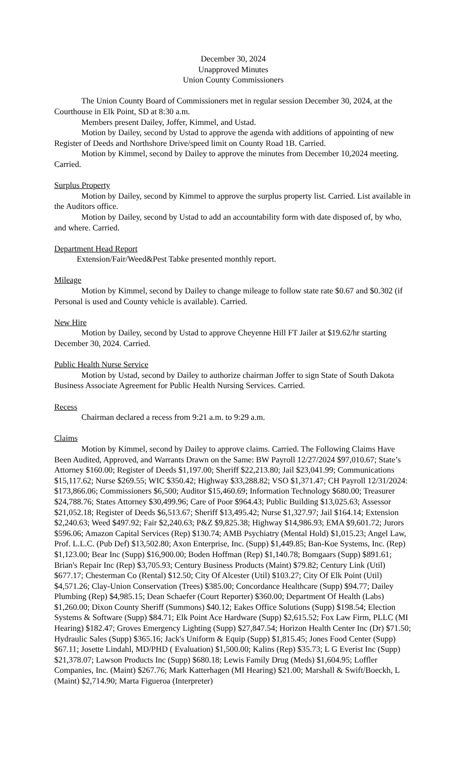December 30, 2024
Unapproved Minutes
Union County Commissioners
The Union County Board of Commissioners met in regular session December 30, 2024, at the Courthouse in Elk Point, SD at 8:30 a.m.
Members present Dailey, Joffer, Kimmel, and Ustad.
Motion by Dailey, second by Ustad to approve the agenda with additions of appointing of new Register of Deeds and Northshore Drive/speed limit on County Road 1B. Carried.
Motion by Kimmel, second by Dailey to approve the minutes from December 10,2024 meeting. Carried.
Surplus Property
Motion by Dailey, second by Kimmel to approve the surplus property list. Carried. List available in the Auditors office.
Motion by Dailey, second by Ustad to add an accountability form with date disposed of, by who, and where. Carried.
Department Head Report
Extension/Fair/Weed&Pest Tabke presented monthly report.
Mileage
Motion by Kimmel, second by Dailey to change mileage to follow state rate $0.67 and $0.302 (if Personal is used and County vehicle is available). Carried.
New Hire
Motion by Dailey, second by Ustad to approve Cheyenne Hill FT Jailer at $19.62/hr starting December 30, 2024. Carried.
Public Health Nurse Service
Motion by Ustad, second by Dailey to authorize chairman Joffer to sign State of South Dakota Business Associate Agreement for Public Health Nursing Services. Carried.
Recess
Chairman declared a recess from 9:21 a.m. to 9:29 a.m.
Claims
Motion by Kimmel, second by Dailey to approve claims. Carried. The Following Claims Have Been Audited, Approved, and Warrants Drawn on the Same: BW Payroll 12/27/2024 $97,010.67; State’s Attorney $160.00; Register of Deeds $1,197.00; Sheriff $22,213.80; Jail $23,041.99; Communications $15,117.62; Nurse $269.55; WIC $350.42; Highway $33,288.82; VSO $1,371.47; CH Payroll 12/31/2024: $173,866.06; Commissioners $6,500; Auditor $15,460.69; Information Technology $680.00; Treasurer $24,788.76; States Attorney $30,499.96; Care of Poor $964.43; Public Building $13,025.63; Assessor $21,052.18; Register of Deeds $6,513.67; Sheriff $13,495.42; Nurse $1,327.97; Jail $164.14; Extension $2,240.63; Weed $497.92; Fair $2,240.63; P&Z $9,825.38; Highway $14,986.93; EMA $9,601.72; Jurors $596.06; Amazon Capital Services (Rep) $130.74; AMB Psychiatry (Mental Hold) $1,015.23; Angel Law, Prof. L.L.C. (Pub Def) $13,502.80; Axon Enterprise, Inc. (Supp) $1,449.85; Ban-Koe Systems, Inc. (Rep) $1,123.00; Bear Inc (Supp) $16,900.00; Boden Hoffman (Rep) $1,140.78; Bomgaars (Supp) $891.61; Brian's Repair Inc (Rep) $3,705.93; Century Business Products (Maint) $79.82; Century Link (Util) $677.17; Chesterman Co (Rental) $12.50; City Of Alcester (Util) $103.27; City Of Elk Point (Util) $4,571.26; Clay-Union Conservation (Trees) $385.00; Concordance Healthcare (Supp) $94.77; Dailey Plumbing (Rep) $4,985.15; Dean Schaefer (Court Reporter) $360.00; Department Of Health (Labs) $1,260.00; Dixon County Sheriff (Summons) $40.12; Eakes Office Solutions (Supp) $198.54; Election Systems & Software (Supp) $84.71; Elk Point Ace Hardware (Supp) $2,615.52; Fox Law Firm, PLLC (MI Hearing) $182.47; Groves Emergency Lighting (Supp) $27,847.54; Horizon Health Center Inc (Dr) $71.50; Hydraulic Sales (Supp) $365.16; Jack's Uniform & Equip (Supp) $1,815.45; Jones Food Center (Supp) $67.11; Josette Lindahl, MD/PHD ( Evaluation) $1,500.00; Kalins (Rep) $35.73; L G Everist Inc (Supp) $21,378.07; Lawson Products Inc (Supp) $680.18; Lewis Family Drug (Meds) $1,604.95; Loffler Companies, Inc. (Maint) $267.76; Mark Katterhagen (MI Hearing) $21.00; Marshall & Swift/Boeckh, L (Maint) $2,714.90; Marta Figueroa (Interpreter)